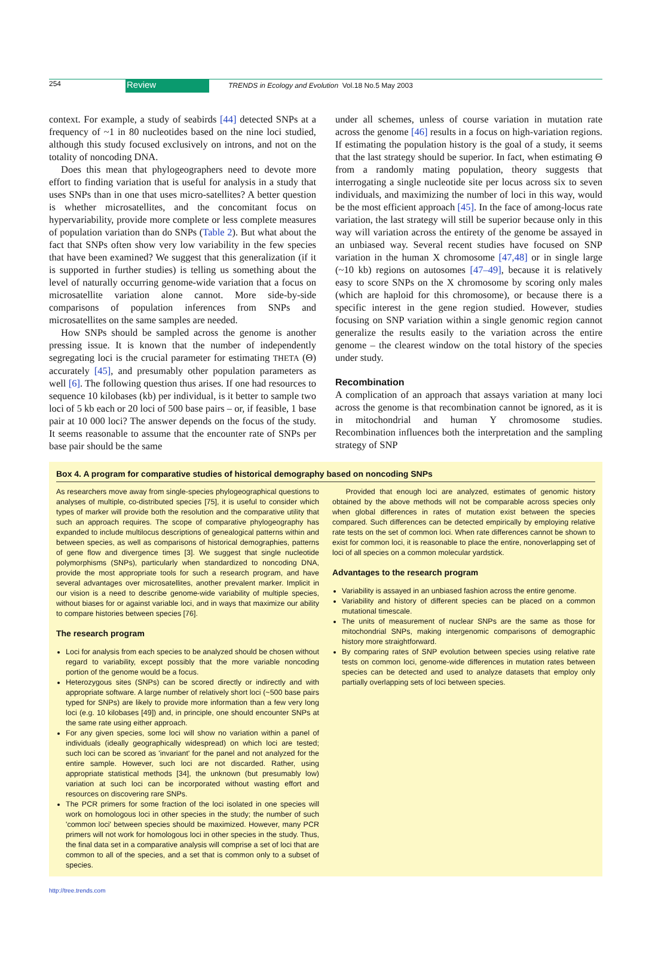254
Review
TRENDS in Ecology and Evolution Vol.18 No.5 May 2003
context. For example, a study of seabirds [44] detected SNPs at a frequency of ~1 in 80 nucleotides based on the nine loci studied, although this study focused exclusively on introns, and not on the totality of noncoding DNA.
Does this mean that phylogeographers need to devote more effort to finding variation that is useful for analysis in a study that uses SNPs than in one that uses micro-satellites? A better question is whether microsatellites, and the concomitant focus on hypervariability, provide more complete or less complete measures of population variation than do SNPs (Table 2). But what about the fact that SNPs often show very low variability in the few species that have been examined? We suggest that this generalization (if it is supported in further studies) is telling us something about the level of naturally occurring genome-wide variation that a focus on microsatellite variation alone cannot. More side-by-side comparisons of population inferences from SNPs and microsatellites on the same samples are needed.
How SNPs should be sampled across the genome is another pressing issue. It is known that the number of independently segregating loci is the crucial parameter for estimating THETA (Θ) accurately [45], and presumably other population parameters as well [6]. The following question thus arises. If one had resources to sequence 10 kilobases (kb) per individual, is it better to sample two loci of 5 kb each or 20 loci of 500 base pairs – or, if feasible, 1 base pair at 10 000 loci? The answer depends on the focus of the study. It seems reasonable to assume that the encounter rate of SNPs per base pair should be the same
under all schemes, unless of course variation in mutation rate across the genome [46] results in a focus on high-variation regions. If estimating the population history is the goal of a study, it seems that the last strategy should be superior. In fact, when estimating Θ from a randomly mating population, theory suggests that interrogating a single nucleotide site per locus across six to seven individuals, and maximizing the number of loci in this way, would be the most efficient approach [45]. In the face of among-locus rate variation, the last strategy will still be superior because only in this way will variation across the entirety of the genome be assayed in an unbiased way. Several recent studies have focused on SNP variation in the human X chromosome [47,48] or in single large (~10 kb) regions on autosomes [47–49], because it is relatively easy to score SNPs on the X chromosome by scoring only males (which are haploid for this chromosome), or because there is a specific interest in the gene region studied. However, studies focusing on SNP variation within a single genomic region cannot generalize the results easily to the variation across the entire genome – the clearest window on the total history of the species under study.
Recombination
A complication of an approach that assays variation at many loci across the genome is that recombination cannot be ignored, as it is in mitochondrial and human Y chromosome studies. Recombination influences both the interpretation and the sampling strategy of SNP
Box 4. A program for comparative studies of historical demography based on noncoding SNPs
As researchers move away from single-species phylogeographical questions to analyses of multiple, co-distributed species [75], it is useful to consider which types of marker will provide both the resolution and the comparative utility that such an approach requires. The scope of comparative phylogeography has expanded to include multilocus descriptions of genealogical patterns within and between species, as well as comparisons of historical demographies, patterns of gene flow and divergence times [3]. We suggest that single nucleotide polymorphisms (SNPs), particularly when standardized to noncoding DNA, provide the most appropriate tools for such a research program, and have several advantages over microsatellites, another prevalent marker. Implicit in our vision is a need to describe genome-wide variability of multiple species, without biases for or against variable loci, and in ways that maximize our ability to compare histories between species [76].
The research program
Loci for analysis from each species to be analyzed should be chosen without regard to variability, except possibly that the more variable noncoding portion of the genome would be a focus.
Heterozygous sites (SNPs) can be scored directly or indirectly and with appropriate software. A large number of relatively short loci (~500 base pairs typed for SNPs) are likely to provide more information than a few very long loci (e.g. 10 kilobases [49]) and, in principle, one should encounter SNPs at the same rate using either approach.
For any given species, some loci will show no variation within a panel of individuals (ideally geographically widespread) on which loci are tested; such loci can be scored as 'invariant' for the panel and not analyzed for the entire sample. However, such loci are not discarded. Rather, using appropriate statistical methods [34], the unknown (but presumably low) variation at such loci can be incorporated without wasting effort and resources on discovering rare SNPs.
The PCR primers for some fraction of the loci isolated in one species will work on homologous loci in other species in the study; the number of such 'common loci' between species should be maximized. However, many PCR primers will not work for homologous loci in other species in the study. Thus, the final data set in a comparative analysis will comprise a set of loci that are common to all of the species, and a set that is common only to a subset of species.
Provided that enough loci are analyzed, estimates of genomic history obtained by the above methods will not be comparable across species only when global differences in rates of mutation exist between the species compared. Such differences can be detected empirically by employing relative rate tests on the set of common loci. When rate differences cannot be shown to exist for common loci, it is reasonable to place the entire, nonoverlapping set of loci of all species on a common molecular yardstick.
Advantages to the research program
Variability is assayed in an unbiased fashion across the entire genome.
Variability and history of different species can be placed on a common mutational timescale.
The units of measurement of nuclear SNPs are the same as those for mitochondrial SNPs, making intergenomic comparisons of demographic history more straightforward.
By comparing rates of SNP evolution between species using relative rate tests on common loci, genome-wide differences in mutation rates between species can be detected and used to analyze datasets that employ only partially overlapping sets of loci between species.
http://tree.trends.com